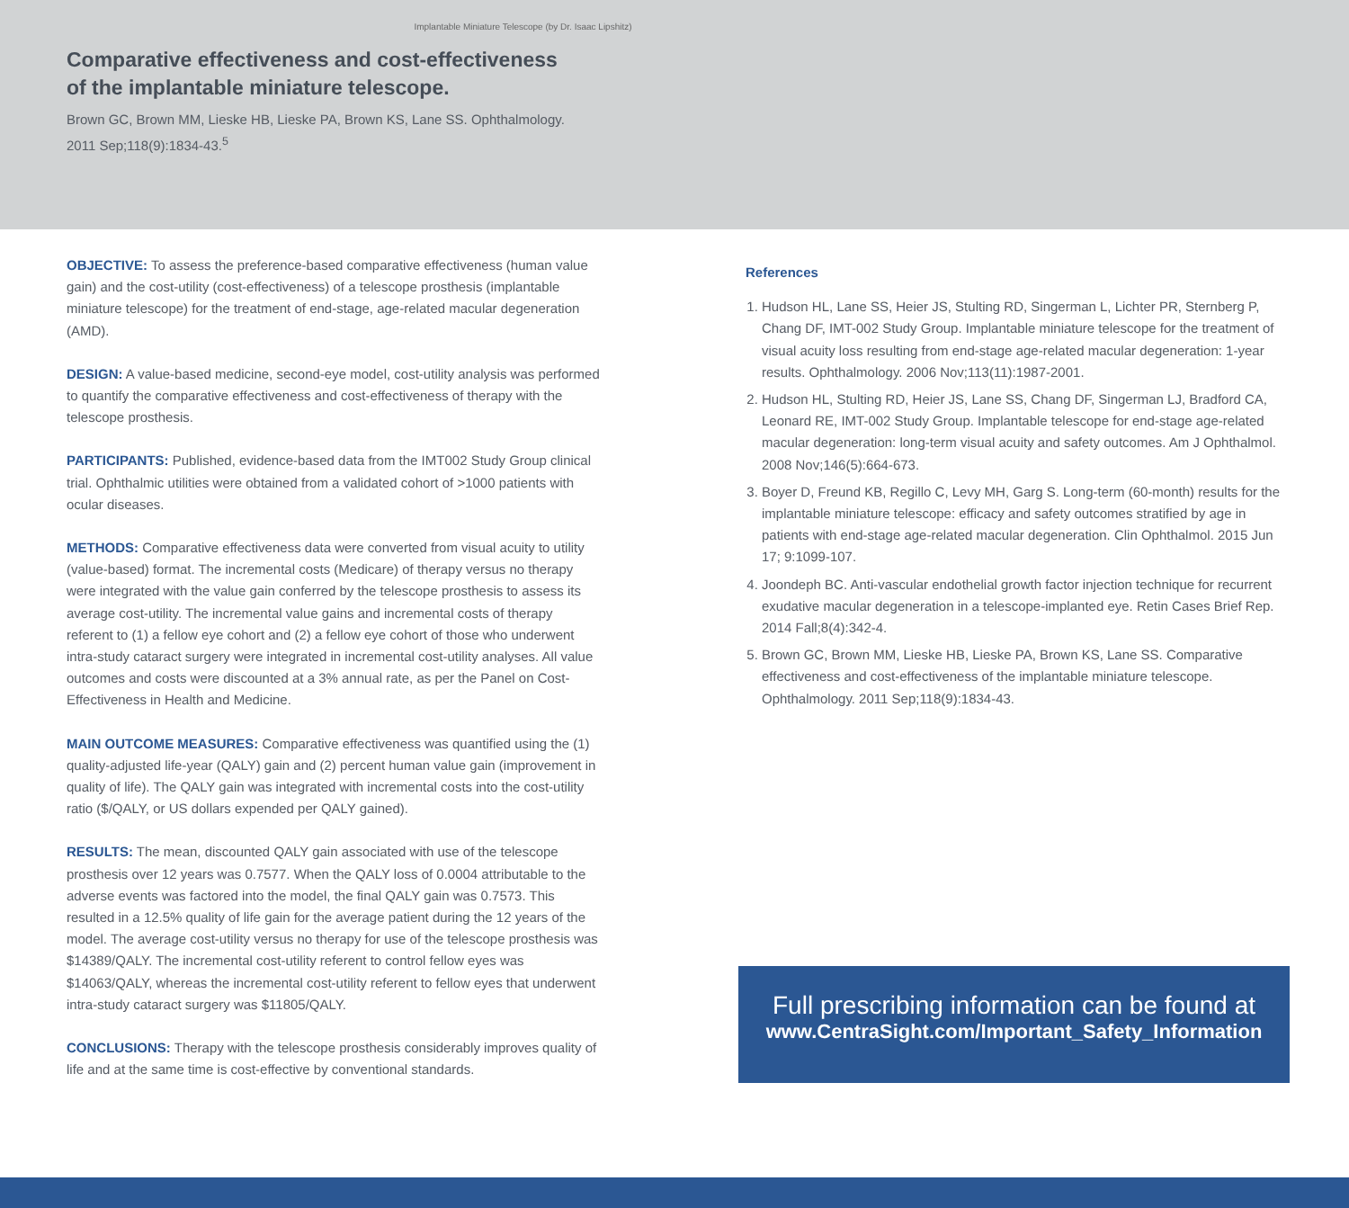Implantable Miniature Telescope (by Dr. Isaac Lipshitz)
Comparative effectiveness and cost-effectiveness
of the implantable miniature telescope.
Brown GC, Brown MM, Lieske HB, Lieske PA, Brown KS, Lane SS. Ophthalmology.
2011 Sep;118(9):1834-43.<sup>5</sup>
OBJECTIVE: To assess the preference-based comparative effectiveness (human value gain) and the cost-utility (cost-effectiveness) of a telescope prosthesis (implantable miniature telescope) for the treatment of end-stage, age-related macular degeneration (AMD).
DESIGN: A value-based medicine, second-eye model, cost-utility analysis was performed to quantify the comparative effectiveness and cost-effectiveness of therapy with the telescope prosthesis.
PARTICIPANTS: Published, evidence-based data from the IMT002 Study Group clinical trial. Ophthalmic utilities were obtained from a validated cohort of >1000 patients with ocular diseases.
METHODS: Comparative effectiveness data were converted from visual acuity to utility (value-based) format. The incremental costs (Medicare) of therapy versus no therapy were integrated with the value gain conferred by the telescope prosthesis to assess its average cost-utility. The incremental value gains and incremental costs of therapy referent to (1) a fellow eye cohort and (2) a fellow eye cohort of those who underwent intra-study cataract surgery were integrated in incremental cost-utility analyses. All value outcomes and costs were discounted at a 3% annual rate, as per the Panel on Cost-Effectiveness in Health and Medicine.
MAIN OUTCOME MEASURES: Comparative effectiveness was quantified using the (1) quality-adjusted life-year (QALY) gain and (2) percent human value gain (improvement in quality of life). The QALY gain was integrated with incremental costs into the cost-utility ratio ($/QALY, or US dollars expended per QALY gained).
RESULTS: The mean, discounted QALY gain associated with use of the telescope prosthesis over 12 years was 0.7577. When the QALY loss of 0.0004 attributable to the adverse events was factored into the model, the final QALY gain was 0.7573. This resulted in a 12.5% quality of life gain for the average patient during the 12 years of the model. The average cost-utility versus no therapy for use of the telescope prosthesis was $14389/QALY. The incremental cost-utility referent to control fellow eyes was $14063/QALY, whereas the incremental cost-utility referent to fellow eyes that underwent intra-study cataract surgery was $11805/QALY.
CONCLUSIONS: Therapy with the telescope prosthesis considerably improves quality of life and at the same time is cost-effective by conventional standards.
References
1. Hudson HL, Lane SS, Heier JS, Stulting RD, Singerman L, Lichter PR, Sternberg P, Chang DF, IMT-002 Study Group. Implantable miniature telescope for the treatment of visual acuity loss resulting from end-stage age-related macular degeneration: 1-year results. Ophthalmology. 2006 Nov;113(11):1987-2001.
2. Hudson HL, Stulting RD, Heier JS, Lane SS, Chang DF, Singerman LJ, Bradford CA, Leonard RE, IMT-002 Study Group. Implantable telescope for end-stage age-related macular degeneration: long-term visual acuity and safety outcomes. Am J Ophthalmol. 2008 Nov;146(5):664-673.
3. Boyer D, Freund KB, Regillo C, Levy MH, Garg S. Long-term (60-month) results for the implantable miniature telescope: efficacy and safety outcomes stratified by age in patients with end-stage age-related macular degeneration. Clin Ophthalmol. 2015 Jun 17; 9:1099-107.
4. Joondeph BC. Anti-vascular endothelial growth factor injection technique for recurrent exudative macular degeneration in a telescope-implanted eye. Retin Cases Brief Rep. 2014 Fall;8(4):342-4.
5. Brown GC, Brown MM, Lieske HB, Lieske PA, Brown KS, Lane SS. Comparative effectiveness and cost-effectiveness of the implantable miniature telescope. Ophthalmology. 2011 Sep;118(9):1834-43.
Full prescribing information can be found at
www.CentraSight.com/Important_Safety_Information